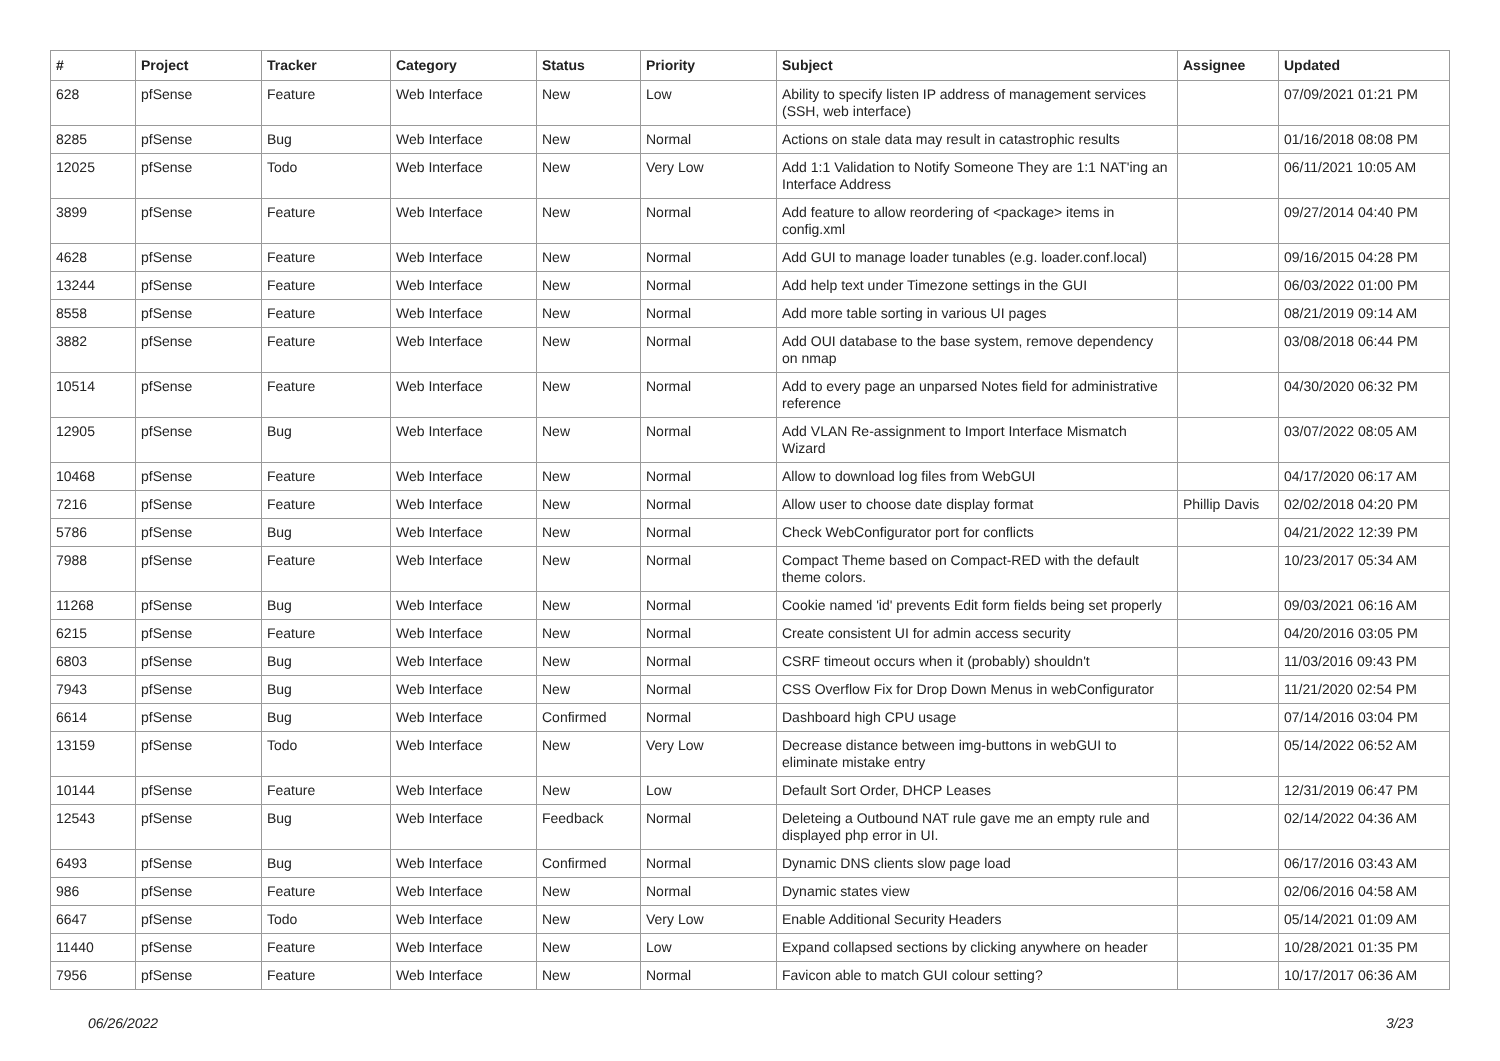| # | Project | Tracker | Category | Status | Priority | Subject | Assignee | Updated |
| --- | --- | --- | --- | --- | --- | --- | --- | --- |
| 628 | pfSense | Feature | Web Interface | New | Low | Ability to specify listen IP address of management services (SSH, web interface) | | 07/09/2021 01:21 PM |
| 8285 | pfSense | Bug | Web Interface | New | Normal | Actions on stale data may result in catastrophic results | | 01/16/2018 08:08 PM |
| 12025 | pfSense | Todo | Web Interface | New | Very Low | Add 1:1 Validation to Notify Someone They are 1:1 NAT'ing an Interface Address | | 06/11/2021 10:05 AM |
| 3899 | pfSense | Feature | Web Interface | New | Normal | Add feature to allow reordering of <package> items in config.xml | | 09/27/2014 04:40 PM |
| 4628 | pfSense | Feature | Web Interface | New | Normal | Add GUI to manage loader tunables (e.g. loader.conf.local) | | 09/16/2015 04:28 PM |
| 13244 | pfSense | Feature | Web Interface | New | Normal | Add help text under Timezone settings in the GUI | | 06/03/2022 01:00 PM |
| 8558 | pfSense | Feature | Web Interface | New | Normal | Add more table sorting in various UI pages | | 08/21/2019 09:14 AM |
| 3882 | pfSense | Feature | Web Interface | New | Normal | Add OUI database to the base system, remove dependency on nmap | | 03/08/2018 06:44 PM |
| 10514 | pfSense | Feature | Web Interface | New | Normal | Add to every page an unparsed Notes field for administrative reference | | 04/30/2020 06:32 PM |
| 12905 | pfSense | Bug | Web Interface | New | Normal | Add VLAN Re-assignment to Import Interface Mismatch Wizard | | 03/07/2022 08:05 AM |
| 10468 | pfSense | Feature | Web Interface | New | Normal | Allow to download log files from WebGUI | | 04/17/2020 06:17 AM |
| 7216 | pfSense | Feature | Web Interface | New | Normal | Allow user to choose date display format | Phillip Davis | 02/02/2018 04:20 PM |
| 5786 | pfSense | Bug | Web Interface | New | Normal | Check WebConfigurator port for conflicts | | 04/21/2022 12:39 PM |
| 7988 | pfSense | Feature | Web Interface | New | Normal | Compact Theme based on Compact-RED with the default theme colors. | | 10/23/2017 05:34 AM |
| 11268 | pfSense | Bug | Web Interface | New | Normal | Cookie named 'id' prevents Edit form fields being set properly | | 09/03/2021 06:16 AM |
| 6215 | pfSense | Feature | Web Interface | New | Normal | Create consistent UI for admin access security | | 04/20/2016 03:05 PM |
| 6803 | pfSense | Bug | Web Interface | New | Normal | CSRF timeout occurs when it (probably) shouldn't | | 11/03/2016 09:43 PM |
| 7943 | pfSense | Bug | Web Interface | New | Normal | CSS Overflow Fix for Drop Down Menus in webConfigurator | | 11/21/2020 02:54 PM |
| 6614 | pfSense | Bug | Web Interface | Confirmed | Normal | Dashboard high CPU usage | | 07/14/2016 03:04 PM |
| 13159 | pfSense | Todo | Web Interface | New | Very Low | Decrease distance between img-buttons in webGUI to eliminate mistake entry | | 05/14/2022 06:52 AM |
| 10144 | pfSense | Feature | Web Interface | New | Low | Default Sort Order, DHCP Leases | | 12/31/2019 06:47 PM |
| 12543 | pfSense | Bug | Web Interface | Feedback | Normal | Deleteing a Outbound NAT rule gave me an empty rule and displayed php error in UI. | | 02/14/2022 04:36 AM |
| 6493 | pfSense | Bug | Web Interface | Confirmed | Normal | Dynamic DNS clients slow page load | | 06/17/2016 03:43 AM |
| 986 | pfSense | Feature | Web Interface | New | Normal | Dynamic states view | | 02/06/2016 04:58 AM |
| 6647 | pfSense | Todo | Web Interface | New | Very Low | Enable Additional Security Headers | | 05/14/2021 01:09 AM |
| 11440 | pfSense | Feature | Web Interface | New | Low | Expand collapsed sections by clicking anywhere on header | | 10/28/2021 01:35 PM |
| 7956 | pfSense | Feature | Web Interface | New | Normal | Favicon able to match GUI colour setting? | | 10/17/2017 06:36 AM |
06/26/2022 3/23